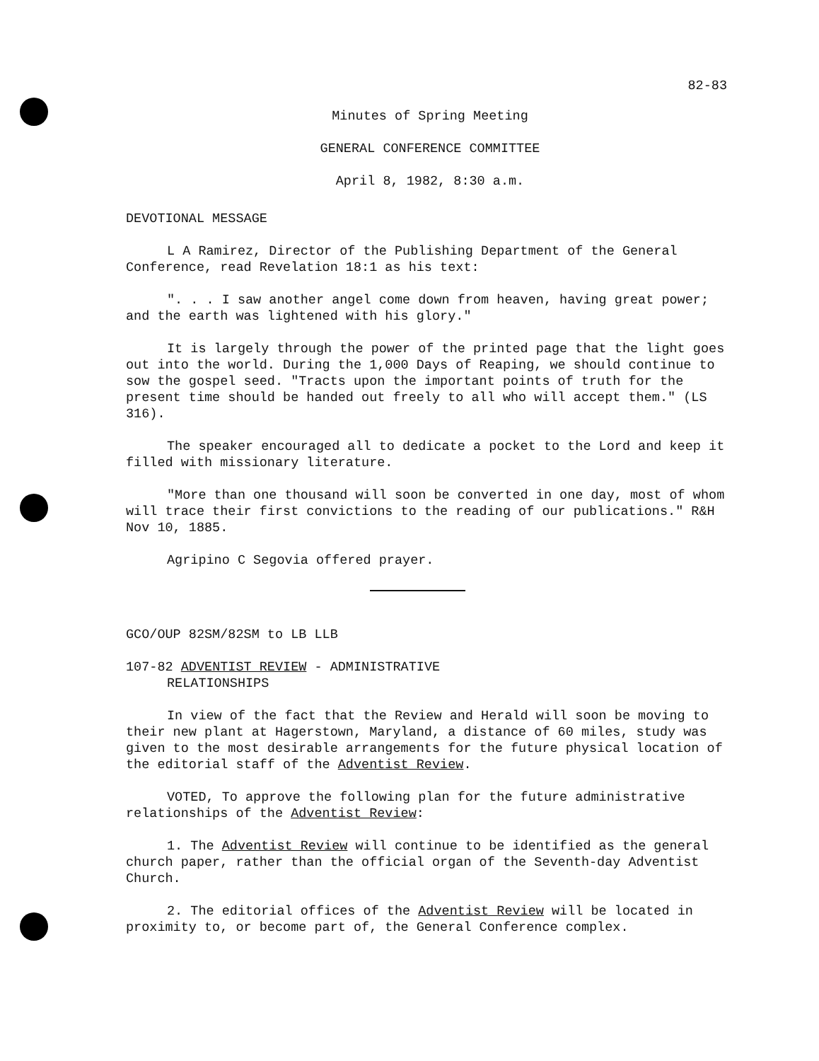82-83
Minutes of Spring Meeting
GENERAL CONFERENCE COMMITTEE
April 8, 1982, 8:30 a.m.
DEVOTIONAL MESSAGE
L A Ramirez, Director of the Publishing Department of the General Conference, read Revelation 18:1 as his text:
". . . I saw another angel come down from heaven, having great power; and the earth was lightened with his glory."
It is largely through the power of the printed page that the light goes out into the world. During the 1,000 Days of Reaping, we should continue to sow the gospel seed. "Tracts upon the important points of truth for the present time should be handed out freely to all who will accept them." (LS 316).
The speaker encouraged all to dedicate a pocket to the Lord and keep it filled with missionary literature.
"More than one thousand will soon be converted in one day, most of whom will trace their first convictions to the reading of our publications." R&H Nov 10, 1885.
Agripino C Segovia offered prayer.
GCO/OUP 82SM/82SM to LB LLB
107-82 ADVENTIST REVIEW - ADMINISTRATIVE
RELATIONSHIPS
In view of the fact that the Review and Herald will soon be moving to their new plant at Hagerstown, Maryland, a distance of 60 miles, study was given to the most desirable arrangements for the future physical location of the editorial staff of the Adventist Review.
VOTED, To approve the following plan for the future administrative relationships of the Adventist Review:
1. The Adventist Review will continue to be identified as the general church paper, rather than the official organ of the Seventh-day Adventist Church.
2. The editorial offices of the Adventist Review will be located in proximity to, or become part of, the General Conference complex.